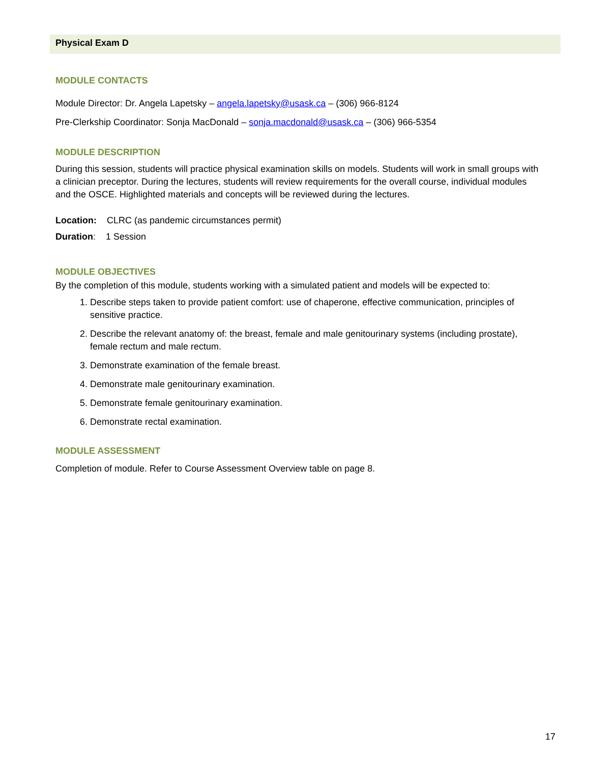Physical Exam D
MODULE CONTACTS
Module Director: Dr. Angela Lapetsky – angela.lapetsky@usask.ca – (306) 966-8124
Pre-Clerkship Coordinator: Sonja MacDonald – sonja.macdonald@usask.ca – (306) 966-5354
MODULE DESCRIPTION
During this session, students will practice physical examination skills on models. Students will work in small groups with a clinician preceptor. During the lectures, students will review requirements for the overall course, individual modules and the OSCE. Highlighted materials and concepts will be reviewed during the lectures.
Location: CLRC (as pandemic circumstances permit)
Duration: 1 Session
MODULE OBJECTIVES
By the completion of this module, students working with a simulated patient and models will be expected to:
1. Describe steps taken to provide patient comfort: use of chaperone, effective communication, principles of sensitive practice.
2. Describe the relevant anatomy of: the breast, female and male genitourinary systems (including prostate), female rectum and male rectum.
3. Demonstrate examination of the female breast.
4. Demonstrate male genitourinary examination.
5. Demonstrate female genitourinary examination.
6. Demonstrate rectal examination.
MODULE ASSESSMENT
Completion of module. Refer to Course Assessment Overview table on page 8.
17